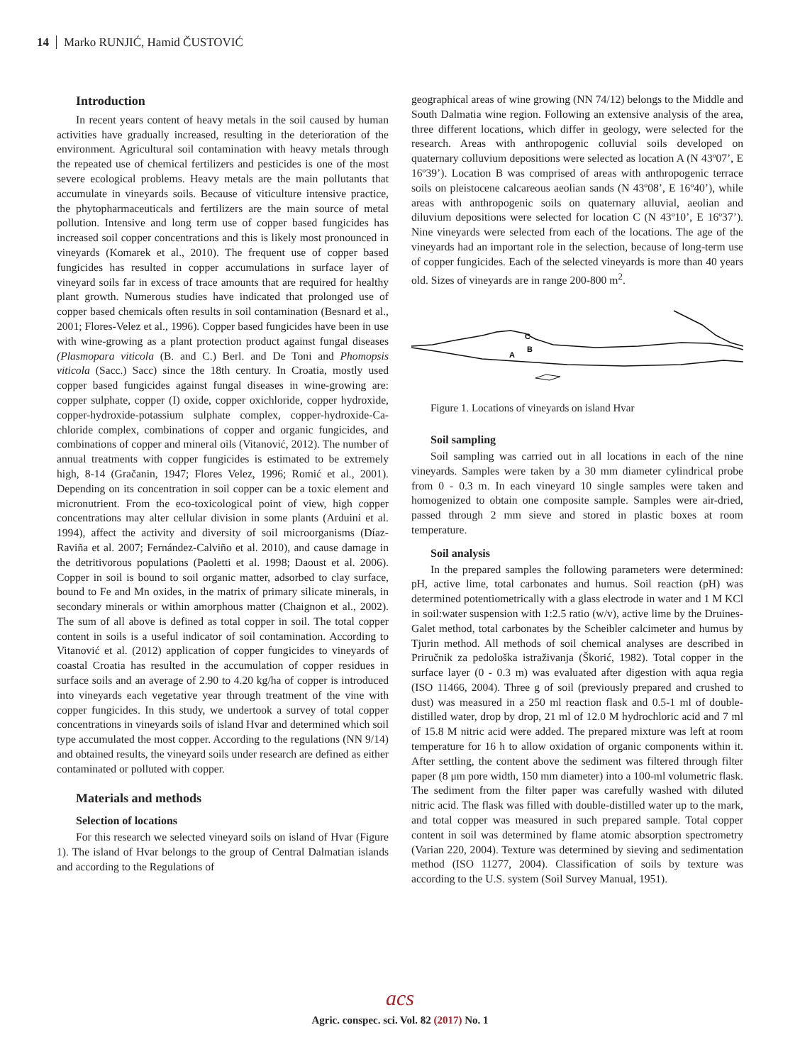14 Marko RUNJIĆ, Hamid ČUSTOVIĆ
Introduction
In recent years content of heavy metals in the soil caused by human activities have gradually increased, resulting in the deterioration of the environment. Agricultural soil contamination with heavy metals through the repeated use of chemical fertilizers and pesticides is one of the most severe ecological problems. Heavy metals are the main pollutants that accumulate in vineyards soils. Because of viticulture intensive practice, the phytopharmaceuticals and fertilizers are the main source of metal pollution. Intensive and long term use of copper based fungicides has increased soil copper concentrations and this is likely most pronounced in vineyards (Komarek et al., 2010). The frequent use of copper based fungicides has resulted in copper accumulations in surface layer of vineyard soils far in excess of trace amounts that are required for healthy plant growth. Numerous studies have indicated that prolonged use of copper based chemicals often results in soil contamination (Besnard et al., 2001; Flores-Velez et al., 1996). Copper based fungicides have been in use with wine-growing as a plant protection product against fungal diseases (Plasmopara viticola (B. and C.) Berl. and De Toni and Phomopsis viticola (Sacc.) Sacc) since the 18th century. In Croatia, mostly used copper based fungicides against fungal diseases in wine-growing are: copper sulphate, copper (I) oxide, copper oxichloride, copper hydroxide, copper-hydroxide-potassium sulphate complex, copper-hydroxide-Ca-chloride complex, combinations of copper and organic fungicides, and combinations of copper and mineral oils (Vitanović, 2012). The number of annual treatments with copper fungicides is estimated to be extremely high, 8-14 (Gračanin, 1947; Flores Velez, 1996; Romić et al., 2001). Depending on its concentration in soil copper can be a toxic element and micronutrient. From the eco-toxicological point of view, high copper concentrations may alter cellular division in some plants (Arduini et al. 1994), affect the activity and diversity of soil microorganisms (Díaz-Raviña et al. 2007; Fernández-Calviño et al. 2010), and cause damage in the detritivorous populations (Paoletti et al. 1998; Daoust et al. 2006). Copper in soil is bound to soil organic matter, adsorbed to clay surface, bound to Fe and Mn oxides, in the matrix of primary silicate minerals, in secondary minerals or within amorphous matter (Chaignon et al., 2002). The sum of all above is defined as total copper in soil. The total copper content in soils is a useful indicator of soil contamination. According to Vitanović et al. (2012) application of copper fungicides to vineyards of coastal Croatia has resulted in the accumulation of copper residues in surface soils and an average of 2.90 to 4.20 kg/ha of copper is introduced into vineyards each vegetative year through treatment of the vine with copper fungicides. In this study, we undertook a survey of total copper concentrations in vineyards soils of island Hvar and determined which soil type accumulated the most copper. According to the regulations (NN 9/14) and obtained results, the vineyard soils under research are defined as either contaminated or polluted with copper.
Materials and methods
Selection of locations
For this research we selected vineyard soils on island of Hvar (Figure 1). The island of Hvar belongs to the group of Central Dalmatian islands and according to the Regulations of
geographical areas of wine growing (NN 74/12) belongs to the Middle and South Dalmatia wine region. Following an extensive analysis of the area, three different locations, which differ in geology, were selected for the research. Areas with anthropogenic colluvial soils developed on quaternary colluvium depositions were selected as location A (N 43º07’, E 16º39’). Location B was comprised of areas with anthropogenic terrace soils on pleistocene calcareous aeolian sands (N 43º08’, E 16º40’), while areas with anthropogenic soils on quaternary alluvial, aeolian and diluvium depositions were selected for location C (N 43º10’, E 16º37’). Nine vineyards were selected from each of the locations. The age of the vineyards had an important role in the selection, because of long-term use of copper fungicides. Each of the selected vineyards is more than 40 years old. Sizes of vineyards are in range 200-800 m<sup>2</sup>.
C
B
A
Figure 1. Locations of vineyards on island Hvar
Soil sampling
Soil sampling was carried out in all locations in each of the nine vineyards. Samples were taken by a 30 mm diameter cylindrical probe from 0 - 0.3 m. In each vineyard 10 single samples were taken and homogenized to obtain one composite sample. Samples were air-dried, passed through 2 mm sieve and stored in plastic boxes at room temperature.
Soil analysis
In the prepared samples the following parameters were determined: pH, active lime, total carbonates and humus. Soil reaction (pH) was determined potentiometrically with a glass electrode in water and 1 M KCl in soil:water suspension with 1:2.5 ratio (w/v), active lime by the Druines-Galet method, total carbonates by the Scheibler calcimeter and humus by Tjurin method. All methods of soil chemical analyses are described in Priručnik za pedološka istraživanja (Škorić, 1982). Total copper in the surface layer (0 - 0.3 m) was evaluated after digestion with aqua regia (ISO 11466, 2004). Three g of soil (previously prepared and crushed to dust) was measured in a 250 ml reaction flask and 0.5-1 ml of double-distilled water, drop by drop, 21 ml of 12.0 M hydrochloric acid and 7 ml of 15.8 M nitric acid were added. The prepared mixture was left at room temperature for 16 h to allow oxidation of organic components within it. After settling, the content above the sediment was filtered through filter paper (8 μm pore width, 150 mm diameter) into a 100-ml volumetric flask. The sediment from the filter paper was carefully washed with diluted nitric acid. The flask was filled with double-distilled water up to the mark, and total copper was measured in such prepared sample. Total copper content in soil was determined by flame atomic absorption spectrometry (Varian 220, 2004). Texture was determined by sieving and sedimentation method (ISO 11277, 2004). Classification of soils by texture was according to the U.S. system (Soil Survey Manual, 1951).
acs
Agric. conspec. sci. Vol. 82 (2017) No. 1